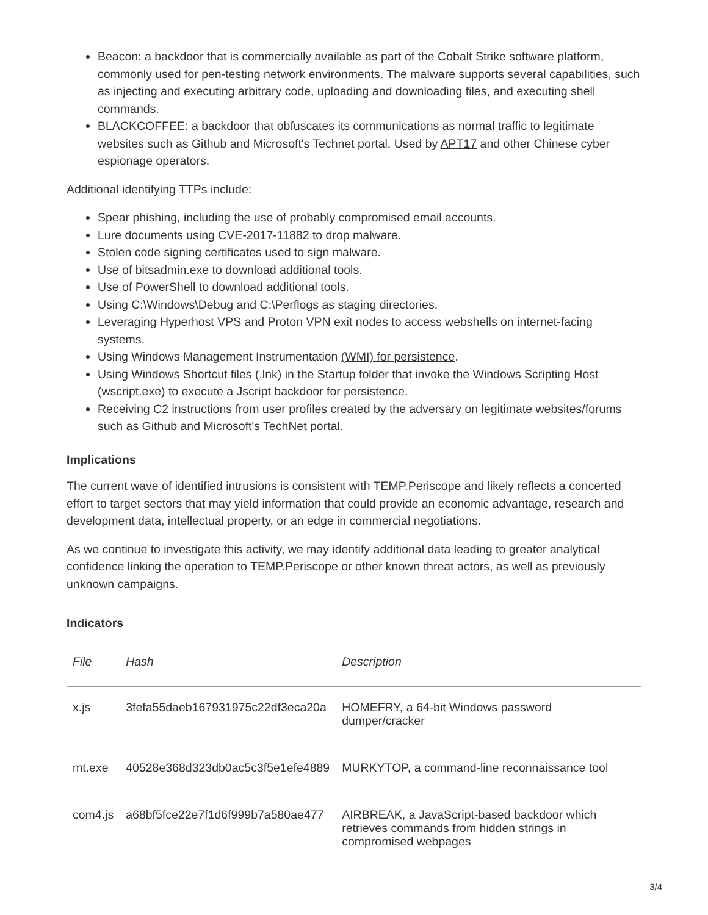Beacon: a backdoor that is commercially available as part of the Cobalt Strike software platform, commonly used for pen-testing network environments. The malware supports several capabilities, such as injecting and executing arbitrary code, uploading and downloading files, and executing shell commands.
BLACKCOFFEE: a backdoor that obfuscates its communications as normal traffic to legitimate websites such as Github and Microsoft's Technet portal. Used by APT17 and other Chinese cyber espionage operators.
Additional identifying TTPs include:
Spear phishing, including the use of probably compromised email accounts.
Lure documents using CVE-2017-11882 to drop malware.
Stolen code signing certificates used to sign malware.
Use of bitsadmin.exe to download additional tools.
Use of PowerShell to download additional tools.
Using C:\Windows\Debug and C:\Perflogs as staging directories.
Leveraging Hyperhost VPS and Proton VPN exit nodes to access webshells on internet-facing systems.
Using Windows Management Instrumentation (WMI) for persistence.
Using Windows Shortcut files (.lnk) in the Startup folder that invoke the Windows Scripting Host (wscript.exe) to execute a Jscript backdoor for persistence.
Receiving C2 instructions from user profiles created by the adversary on legitimate websites/forums such as Github and Microsoft's TechNet portal.
Implications
The current wave of identified intrusions is consistent with TEMP.Periscope and likely reflects a concerted effort to target sectors that may yield information that could provide an economic advantage, research and development data, intellectual property, or an edge in commercial negotiations.
As we continue to investigate this activity, we may identify additional data leading to greater analytical confidence linking the operation to TEMP.Periscope or other known threat actors, as well as previously unknown campaigns.
Indicators
| File | Hash | Description |
| --- | --- | --- |
| x.js | 3fefa55daeb167931975c22df3eca20a | HOMEFRY, a 64-bit Windows password dumper/cracker |
| mt.exe | 40528e368d323db0ac5c3f5e1efe4889 | MURKYTOP, a command-line reconnaissance tool |
| com4.js | a68bf5fce22e7f1d6f999b7a580ae477 | AIRBREAK, a JavaScript-based backdoor which retrieves commands from hidden strings in compromised webpages |
3/4